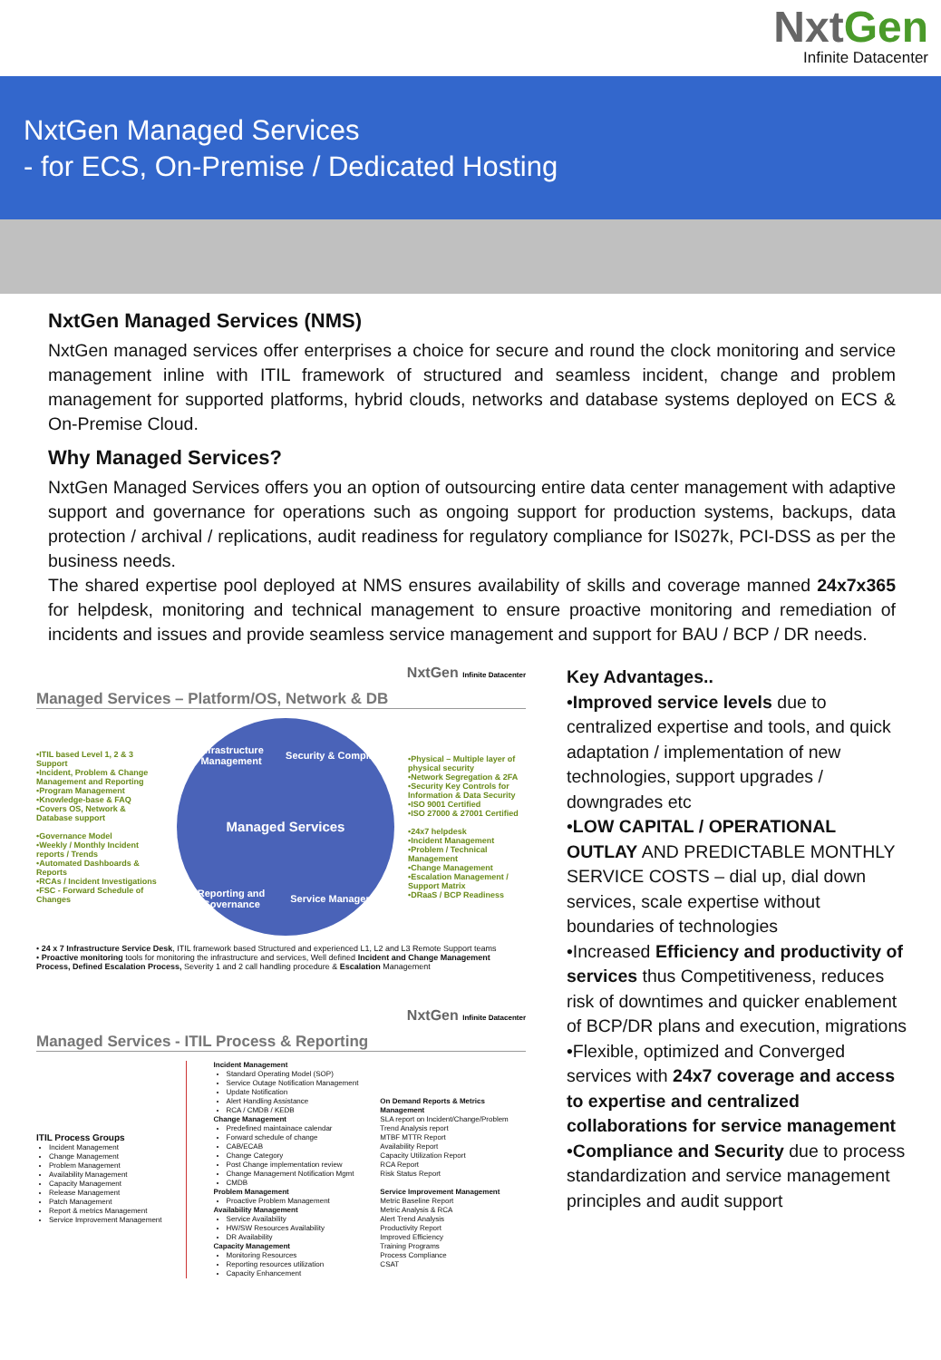NxtGen
Infinite Datacenter
NxtGen Managed Services
- for ECS, On-Premise / Dedicated Hosting
NxtGen Managed Services (NMS)
NxtGen managed services offer enterprises a choice for secure and round the clock monitoring and service management inline with ITIL framework of structured and seamless incident, change and problem management for supported platforms, hybrid clouds, networks and database systems deployed on ECS & On-Premise Cloud.
Why Managed Services?
NxtGen Managed Services offers you an option of outsourcing entire data center management with adaptive support and governance for operations such as ongoing support for production systems, backups, data protection / archival / replications, audit readiness for regulatory compliance for IS027k, PCI-DSS as per the business needs.
The shared expertise pool deployed at NMS ensures availability of skills and coverage manned 24x7x365 for helpdesk, monitoring and technical management to ensure proactive monitoring and remediation of incidents and issues and provide seamless service management and support for BAU / BCP / DR needs.
NxtGen Infinite Datacenter
Managed Services – Platform/OS, Network & DB
•ITIL based Level 1, 2 & 3 Support
•Incident, Problem & Change Management and Reporting
•Program Management
•Knowledge-base & FAQ
•Covers OS, Network & Database support
•Governance Model
•Weekly / Monthly Incident reports / Trends
•Automated Dashboards & Reports
•RCAs / Incident Investigations
•FSC - Forward Schedule of Changes
Infrastructure Management
Security & Compliance
Managed Services
Reporting and Governance
Service Management
•Physical – Multiple layer of physical security
•Network Segregation & 2FA
•Security Key Controls for Information & Data Security
•ISO 9001 Certified
•ISO 27000 & 27001 Certified
•24x7 helpdesk
•Incident Management
•Problem / Technical Management
•Change Management
•Escalation Management / Support Matrix
•DRaaS / BCP Readiness
• 24 x 7 Infrastructure Service Desk, ITIL framework based Structured and experienced L1, L2 and L3 Remote Support teams
• Proactive monitoring tools for monitoring the infrastructure and services, Well defined Incident and Change Management Process, Defined Escalation Process, Severity 1 and 2 call handling procedure & Escalation Management
NxtGen Infinite Datacenter
Managed Services - ITIL Process & Reporting
ITIL Process Groups
Incident Management
Change Management
Problem Management
Availability Management
Capacity Management
Release Management
Patch Management
Report & metrics Management
Service Improvement Management
Incident Management
Standard Operating Model (SOP)
Service Outage Notification Management
Update Notification
Alert Handling Assistance
RCA / CMDB / KEDB
Change Management
Predefined maintainace calendar
Forward schedule of change
CAB/ECAB
Change Category
Post Change implementation review
Change Management Notification Mgmt
CMDB
Problem Management
Proactive Problem Management
Availability Management
Service Availability
HW/SW Resources Availability
DR Availability
Capacity Management
Monitoring Resources
Reporting resources utilization
Capacity Enhancement
On Demand Reports & Metrics Management
SLA report on Incident/Change/Problem
Trend Analysis report
MTBF MTTR Report
Availability Report
Capacity Utilization Report
RCA Report
Risk Status Report
Service Improvement Management
Metric Baseline Report
Metric Analysis & RCA
Alert Trend Analysis
Productivity Report
Improved Efficiency
Training Programs
Process Compliance
CSAT
Key Advantages..
•Improved service levels due to centralized expertise and tools, and quick adaptation / implementation of new technologies, support upgrades / downgrades etc
•LOW CAPITAL / OPERATIONAL OUTLAY AND PREDICTABLE MONTHLY SERVICE COSTS – dial up, dial down services, scale expertise without boundaries of technologies
•Increased Efficiency and productivity of services thus Competitiveness, reduces risk of downtimes and quicker enablement of BCP/DR plans and execution, migrations
•Flexible, optimized and Converged services with 24x7 coverage and access to expertise and centralized collaborations for service management
•Compliance and Security due to process standardization and service management principles and audit support